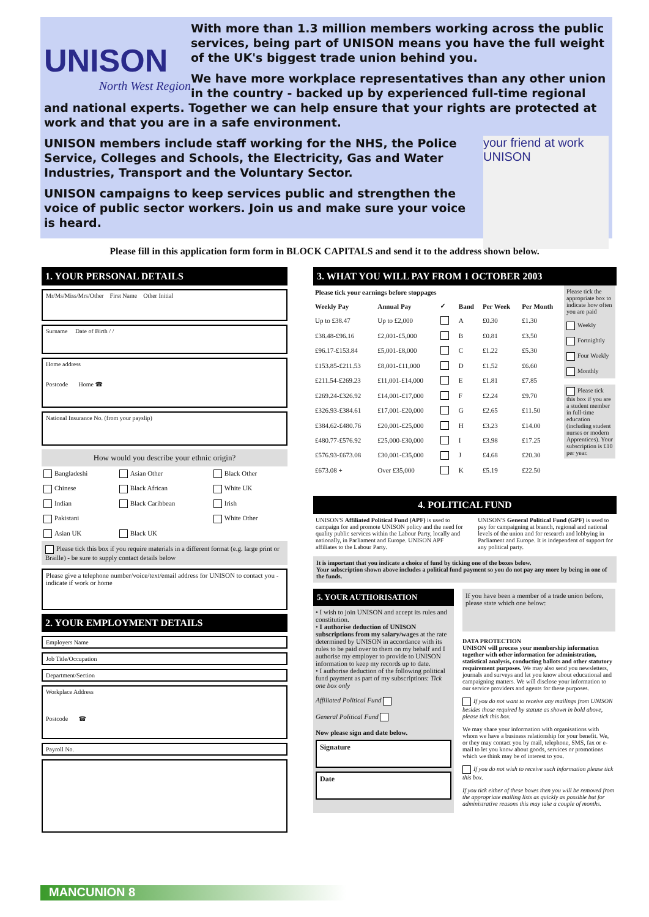UNISON
North West Region
With more than 1.3 million members working across the public services, being part of UNISON means you have the full weight of the UK's biggest trade union behind you.
We have more workplace representatives than any other union in the country - backed up by experienced full-time regional and national experts. Together we can help ensure that your rights are protected at work and that you are in a safe environment.
your friend at work
UNISON
UNISON members include staff working for the NHS, the Police Service, Colleges and Schools, the Electricity, Gas and Water Industries, Transport and the Voluntary Sector.
UNISON campaigns to keep services public and strengthen the voice of public sector workers. Join us and make sure your voice is heard.
Please fill in this application form form in BLOCK CAPITALS and send it to the address shown below.
1. YOUR PERSONAL DETAILS
Mr/Ms/Miss/Mrs/Other First Name Other Initial
Surname Date of Birth / /
Home address
Postcode Home ☎
National Insurance No. (from your payslip)
How would you describe your ethnic origin?
| Bangladeshi | Asian Other | Black Other |
| Chinese | Black African | White UK |
| Indian | Black Caribbean | Irish |
| Pakistani | | White Other |
| Asian UK | Black UK | |
Please tick this box if you require materials in a different format (e.g. large print or Braille) - be sure to supply contact details below
Please give a telephone number/voice/text/email address for UNISON to contact you - indicate if work or home
2. YOUR EMPLOYMENT DETAILS
Employers Name
Job Title/Occupation
Department/Section
Workplace Address
Postcode ☎
Payroll No.
3. WHAT YOU WILL PAY FROM 1 OCTOBER 2003
| Please tick your earnings before stoppages | | | | | |
| --- | --- | --- | --- | --- | --- |
| Weekly Pay | Annual Pay | ✓ | Band | Per Week | Per Month |
| Up to £38.47 | Up to £2,000 | | A | £0.30 | £1.30 |
| £38.48-£96.16 | £2,001-£5,000 | | B | £0.81 | £3.50 |
| £96.17-£153.84 | £5,001-£8,000 | | C | £1.22 | £5.30 |
| £153.85-£211.53 | £8,001-£11,000 | | D | £1.52 | £6.60 |
| £211.54-£269.23 | £11,001-£14,000 | | E | £1.81 | £7.85 |
| £269.24-£326.92 | £14,001-£17,000 | | F | £2.24 | £9.70 |
| £326.93-£384.61 | £17,001-£20,000 | | G | £2.65 | £11.50 |
| £384.62-£480.76 | £20,001-£25,000 | | H | £3.23 | £14.00 |
| £480.77-£576.92 | £25,000-£30,000 | | I | £3.98 | £17.25 |
| £576.93-£673.08 | £30,001-£35,000 | | J | £4.68 | £20.30 |
| £673.08 + | Over £35,000 | | K | £5.19 | £22.50 |
Please tick the appropriate box to indicate how often you are paid
Weekly
Fortnightly
Four Weekly
Monthly
Please tick this box if you are a student member in full-time education (including student nurses or modern Apprentices). Your subscription is £10 per year.
4. POLITICAL FUND
UNISON'S Affiliated Political Fund (APF) is used to campaign for and promote UNISON policy and the need for quality public services within the Labour Party, locally and nationally, in Parliament and Europe. UNISON APF affiliates to the Labour Party.
UNISON'S General Political Fund (GPF) is used to pay for campaigning at branch, regional and national levels of the union and for research and lobbying in Parliament and Europe. It is independent of support for any political party.
It is important that you indicate a choice of fund by ticking one of the boxes below.
Your subscription shown above includes a political fund payment so you do not pay any more by being in one of the funds.
5. YOUR AUTHORISATION
• I wish to join UNISON and accept its rules and constitution.
• I authorise deduction of UNISON subscriptions from my salary/wages at the rate determined by UNISON in accordance with its rules to be paid over to them on my behalf and I authorise my employer to provide to UNISON information to keep my records up to date.
• I authorise deduction of the following political fund payment as part of my subscriptions: Tick one box only
Affiliated Political Fund
General Political Fund
Now please sign and date below.
Signature
Date
If you have been a member of a trade union before, please state which one below:
DATA PROTECTION
UNISON will process your membership information together with other information for administration, statistical analysis, conducting ballots and other statutory requirement purposes. We may also send you newsletters, journals and surveys and let you know about educational and campaigning matters. We will disclose your information to our service providers and agents for these purposes.
If you do not want to receive any mailings from UNISON besides those required by statute as shown in bold above, please tick this box.
We may share your information with organisations with whom we have a business relationship for your benefit. We, or they may contact you by mail, telephone, SMS, fax or e-mail to let you know about goods, services or promotions which we think may be of interest to you.
If you do not wish to receive such information please tick this box.
If you tick either of these boxes then you will be removed from the appropriate mailing lists as quickly as possible but for administrative reasons this may take a couple of months.
MANCUNION 8